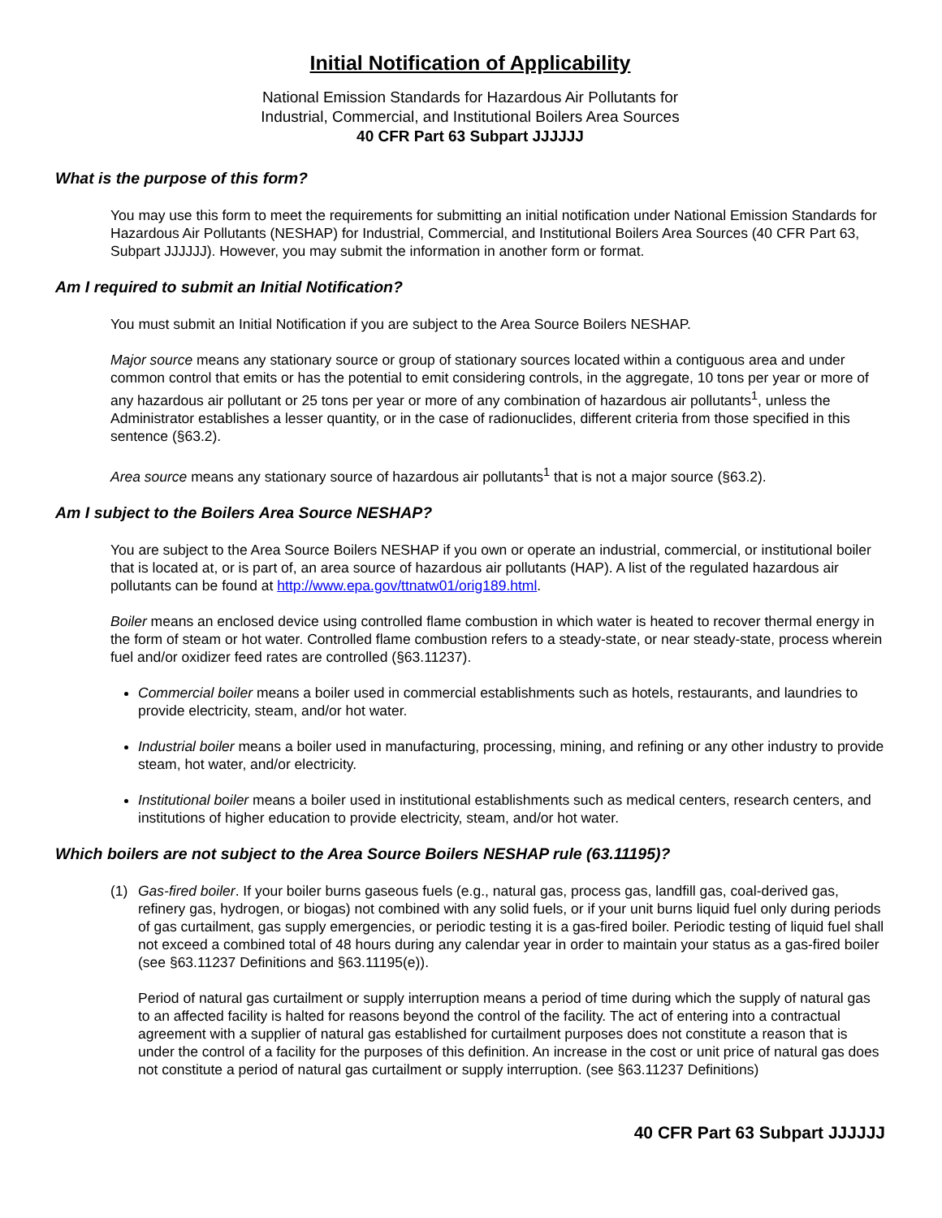Initial Notification of Applicability
National Emission Standards for Hazardous Air Pollutants for
Industrial, Commercial, and Institutional Boilers Area Sources
40 CFR Part 63 Subpart JJJJJJ
What is the purpose of this form?
You may use this form to meet the requirements for submitting an initial notification under National Emission Standards for Hazardous Air Pollutants (NESHAP) for Industrial, Commercial, and Institutional Boilers Area Sources (40 CFR Part 63, Subpart JJJJJJ). However, you may submit the information in another form or format.
Am I required to submit an Initial Notification?
You must submit an Initial Notification if you are subject to the Area Source Boilers NESHAP.
Major source means any stationary source or group of stationary sources located within a contiguous area and under common control that emits or has the potential to emit considering controls, in the aggregate, 10 tons per year or more of any hazardous air pollutant or 25 tons per year or more of any combination of hazardous air pollutants<sup>1</sup>, unless the Administrator establishes a lesser quantity, or in the case of radionuclides, different criteria from those specified in this sentence (§63.2).
Area source means any stationary source of hazardous air pollutants<sup>1</sup> that is not a major source (§63.2).
Am I subject to the Boilers Area Source NESHAP?
You are subject to the Area Source Boilers NESHAP if you own or operate an industrial, commercial, or institutional boiler that is located at, or is part of, an area source of hazardous air pollutants (HAP). A list of the regulated hazardous air pollutants can be found at http://www.epa.gov/ttnatw01/orig189.html.
Boiler means an enclosed device using controlled flame combustion in which water is heated to recover thermal energy in the form of steam or hot water. Controlled flame combustion refers to a steady-state, or near steady-state, process wherein fuel and/or oxidizer feed rates are controlled (§63.11237).
Commercial boiler means a boiler used in commercial establishments such as hotels, restaurants, and laundries to provide electricity, steam, and/or hot water.
Industrial boiler means a boiler used in manufacturing, processing, mining, and refining or any other industry to provide steam, hot water, and/or electricity.
Institutional boiler means a boiler used in institutional establishments such as medical centers, research centers, and institutions of higher education to provide electricity, steam, and/or hot water.
Which boilers are not subject to the Area Source Boilers NESHAP rule (63.11195)?
(1) Gas-fired boiler. If your boiler burns gaseous fuels (e.g., natural gas, process gas, landfill gas, coal-derived gas, refinery gas, hydrogen, or biogas) not combined with any solid fuels, or if your unit burns liquid fuel only during periods of gas curtailment, gas supply emergencies, or periodic testing it is a gas-fired boiler. Periodic testing of liquid fuel shall not exceed a combined total of 48 hours during any calendar year in order to maintain your status as a gas-fired boiler (see §63.11237 Definitions and §63.11195(e)).
Period of natural gas curtailment or supply interruption means a period of time during which the supply of natural gas to an affected facility is halted for reasons beyond the control of the facility. The act of entering into a contractual agreement with a supplier of natural gas established for curtailment purposes does not constitute a reason that is under the control of a facility for the purposes of this definition. An increase in the cost or unit price of natural gas does not constitute a period of natural gas curtailment or supply interruption. (see §63.11237 Definitions)
40 CFR Part 63 Subpart JJJJJJ